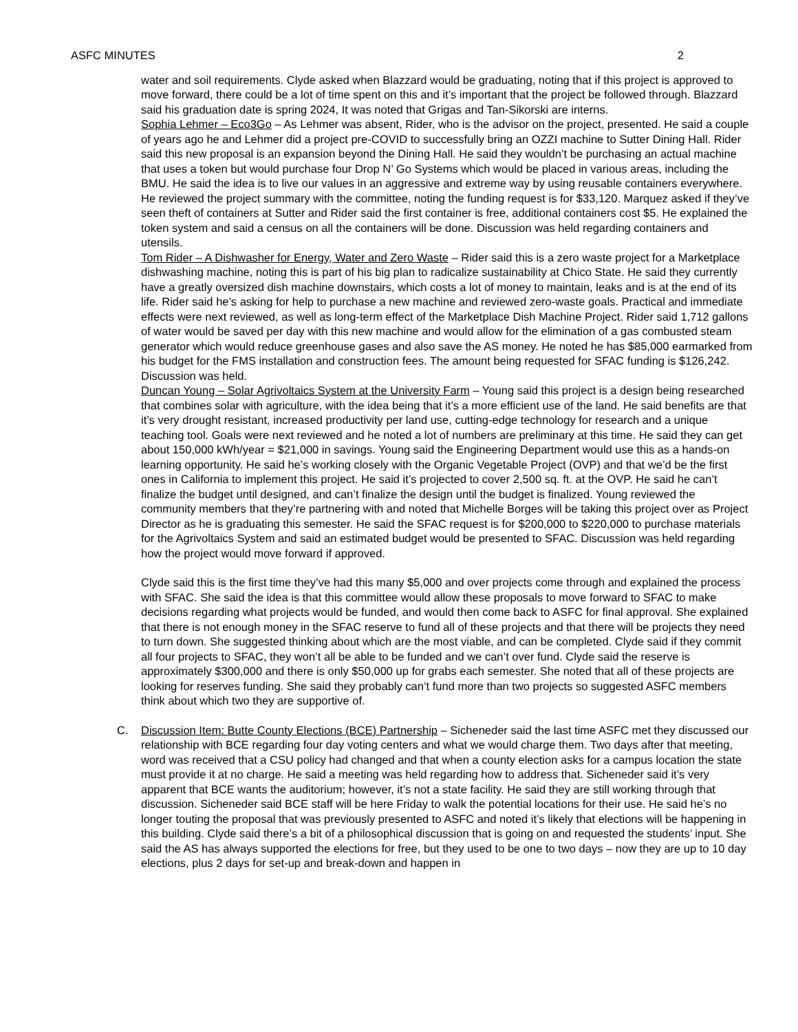ASFC MINUTES 2
water and soil requirements. Clyde asked when Blazzard would be graduating, noting that if this project is approved to move forward, there could be a lot of time spent on this and it’s important that the project be followed through. Blazzard said his graduation date is spring 2024, It was noted that Grigas and Tan-Sikorski are interns.
Sophia Lehmer – Eco3Go – As Lehmer was absent, Rider, who is the advisor on the project, presented. He said a couple of years ago he and Lehmer did a project pre-COVID to successfully bring an OZZI machine to Sutter Dining Hall. Rider said this new proposal is an expansion beyond the Dining Hall. He said they wouldn’t be purchasing an actual machine that uses a token but would purchase four Drop N’ Go Systems which would be placed in various areas, including the BMU. He said the idea is to live our values in an aggressive and extreme way by using reusable containers everywhere. He reviewed the project summary with the committee, noting the funding request is for $33,120. Marquez asked if they’ve seen theft of containers at Sutter and Rider said the first container is free, additional containers cost $5. He explained the token system and said a census on all the containers will be done. Discussion was held regarding containers and utensils.
Tom Rider – A Dishwasher for Energy, Water and Zero Waste – Rider said this is a zero waste project for a Marketplace dishwashing machine, noting this is part of his big plan to radicalize sustainability at Chico State. He said they currently have a greatly oversized dish machine downstairs, which costs a lot of money to maintain, leaks and is at the end of its life. Rider said he’s asking for help to purchase a new machine and reviewed zero-waste goals. Practical and immediate effects were next reviewed, as well as long-term effect of the Marketplace Dish Machine Project. Rider said 1,712 gallons of water would be saved per day with this new machine and would allow for the elimination of a gas combusted steam generator which would reduce greenhouse gases and also save the AS money. He noted he has $85,000 earmarked from his budget for the FMS installation and construction fees. The amount being requested for SFAC funding is $126,242. Discussion was held.
Duncan Young – Solar Agrivoltaics System at the University Farm – Young said this project is a design being researched that combines solar with agriculture, with the idea being that it’s a more efficient use of the land. He said benefits are that it’s very drought resistant, increased productivity per land use, cutting-edge technology for research and a unique teaching tool. Goals were next reviewed and he noted a lot of numbers are preliminary at this time. He said they can get about 150,000 kWh/year = $21,000 in savings. Young said the Engineering Department would use this as a hands-on learning opportunity. He said he’s working closely with the Organic Vegetable Project (OVP) and that we’d be the first ones in California to implement this project. He said it’s projected to cover 2,500 sq. ft. at the OVP. He said he can’t finalize the budget until designed, and can’t finalize the design until the budget is finalized. Young reviewed the community members that they’re partnering with and noted that Michelle Borges will be taking this project over as Project Director as he is graduating this semester. He said the SFAC request is for $200,000 to $220,000 to purchase materials for the Agrivoltaics System and said an estimated budget would be presented to SFAC. Discussion was held regarding how the project would move forward if approved.
Clyde said this is the first time they’ve had this many $5,000 and over projects come through and explained the process with SFAC. She said the idea is that this committee would allow these proposals to move forward to SFAC to make decisions regarding what projects would be funded, and would then come back to ASFC for final approval. She explained that there is not enough money in the SFAC reserve to fund all of these projects and that there will be projects they need to turn down. She suggested thinking about which are the most viable, and can be completed. Clyde said if they commit all four projects to SFAC, they won’t all be able to be funded and we can’t over fund. Clyde said the reserve is approximately $300,000 and there is only $50,000 up for grabs each semester. She noted that all of these projects are looking for reserves funding. She said they probably can’t fund more than two projects so suggested ASFC members think about which two they are supportive of.
C. Discussion Item: Butte County Elections (BCE) Partnership – Sicheneder said the last time ASFC met they discussed our relationship with BCE regarding four day voting centers and what we would charge them. Two days after that meeting, word was received that a CSU policy had changed and that when a county election asks for a campus location the state must provide it at no charge. He said a meeting was held regarding how to address that. Sicheneder said it’s very apparent that BCE wants the auditorium; however, it’s not a state facility. He said they are still working through that discussion. Sicheneder said BCE staff will be here Friday to walk the potential locations for their use. He said he’s no longer touting the proposal that was previously presented to ASFC and noted it’s likely that elections will be happening in this building. Clyde said there’s a bit of a philosophical discussion that is going on and requested the students’ input. She said the AS has always supported the elections for free, but they used to be one to two days – now they are up to 10 day elections, plus 2 days for set-up and break-down and happen in